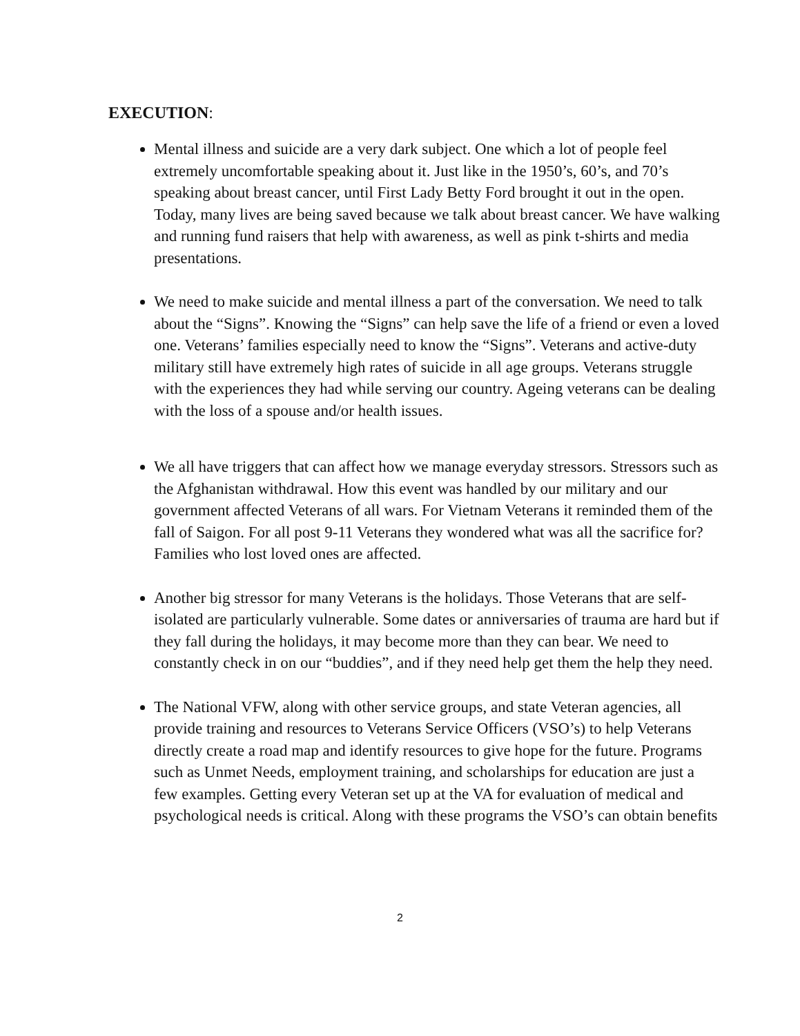EXECUTION:
Mental illness and suicide are a very dark subject. One which a lot of people feel extremely uncomfortable speaking about it. Just like in the 1950’s, 60’s, and 70’s speaking about breast cancer, until First Lady Betty Ford brought it out in the open. Today, many lives are being saved because we talk about breast cancer. We have walking and running fund raisers that help with awareness, as well as pink t-shirts and media presentations.
We need to make suicide and mental illness a part of the conversation. We need to talk about the “Signs”. Knowing the “Signs” can help save the life of a friend or even a loved one. Veterans’ families especially need to know the “Signs”. Veterans and active-duty military still have extremely high rates of suicide in all age groups. Veterans struggle with the experiences they had while serving our country. Ageing veterans can be dealing with the loss of a spouse and/or health issues.
We all have triggers that can affect how we manage everyday stressors. Stressors such as the Afghanistan withdrawal. How this event was handled by our military and our government affected Veterans of all wars. For Vietnam Veterans it reminded them of the fall of Saigon. For all post 9-11 Veterans they wondered what was all the sacrifice for? Families who lost loved ones are affected.
Another big stressor for many Veterans is the holidays. Those Veterans that are self-isolated are particularly vulnerable. Some dates or anniversaries of trauma are hard but if they fall during the holidays, it may become more than they can bear. We need to constantly check in on our “buddies”, and if they need help get them the help they need.
The National VFW, along with other service groups, and state Veteran agencies, all provide training and resources to Veterans Service Officers (VSO’s) to help Veterans directly create a road map and identify resources to give hope for the future. Programs such as Unmet Needs, employment training, and scholarships for education are just a few examples. Getting every Veteran set up at the VA for evaluation of medical and psychological needs is critical. Along with these programs the VSO’s can obtain benefits
2